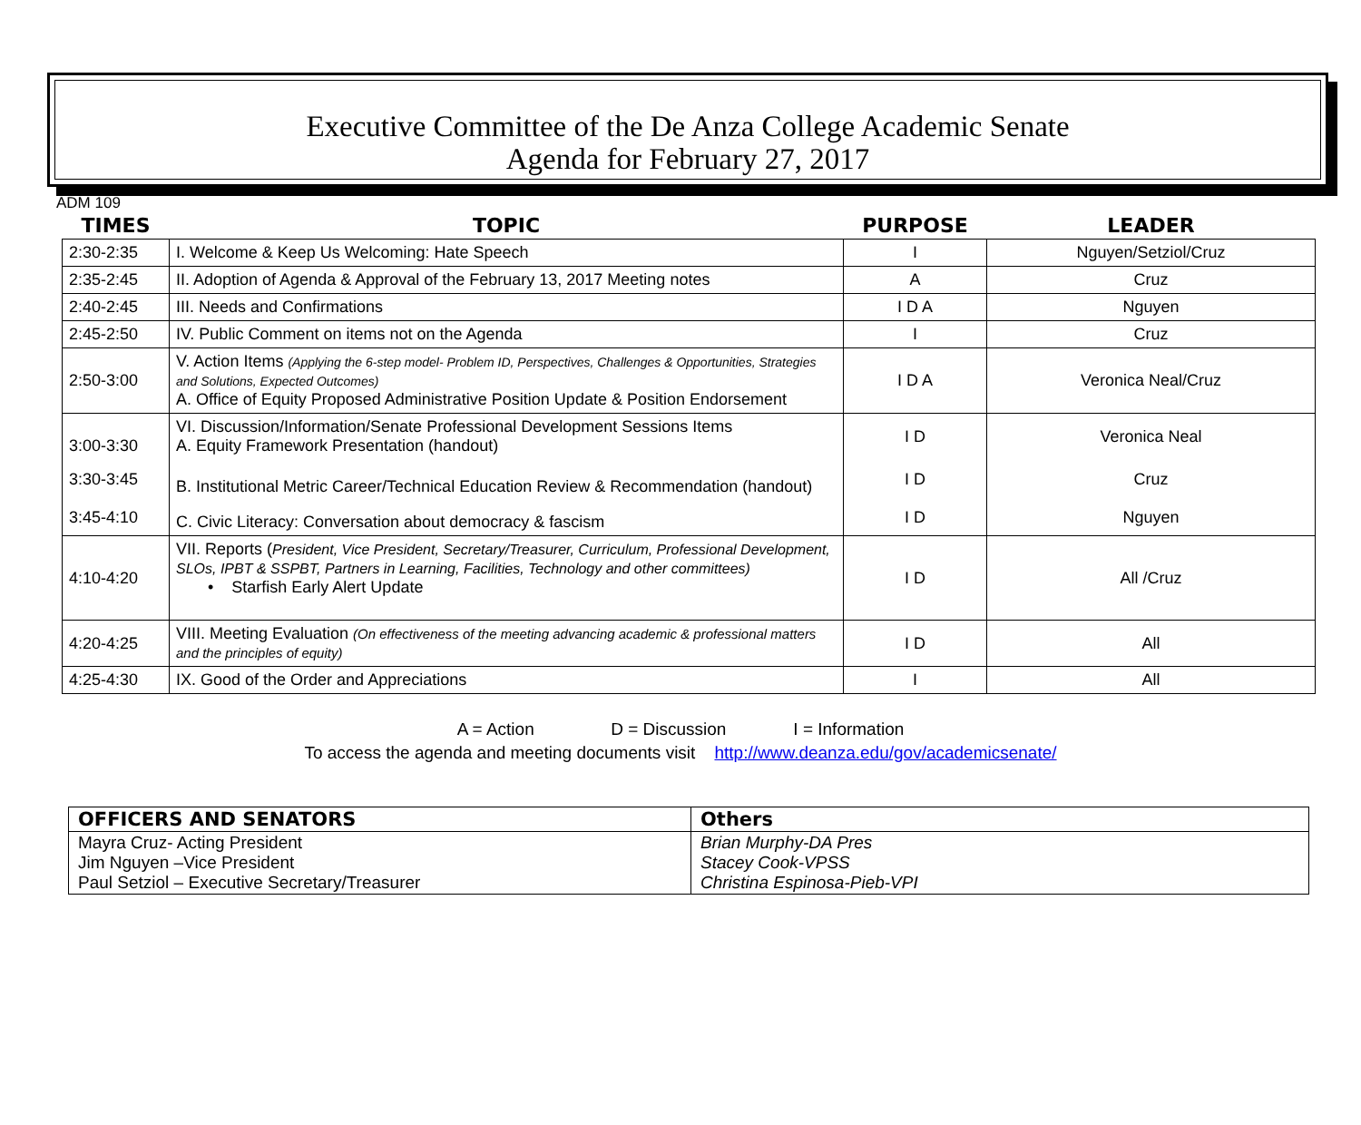Executive Committee of the De Anza College Academic Senate
Agenda for February 27, 2017
ADM 109
| TIMES | TOPIC | PURPOSE | LEADER |
| --- | --- | --- | --- |
| 2:30-2:35 | I. Welcome & Keep Us Welcoming: Hate Speech | I | Nguyen/Setziol/Cruz |
| 2:35-2:45 | II. Adoption of Agenda & Approval of the February 13, 2017 Meeting notes | A | Cruz |
| 2:40-2:45 | III. Needs and Confirmations | I D A | Nguyen |
| 2:45-2:50 | IV. Public Comment on items not on the Agenda | I | Cruz |
| 2:50-3:00 | V. Action Items (Applying the 6-step model- Problem ID, Perspectives, Challenges & Opportunities, Strategies and Solutions, Expected Outcomes) A. Office of Equity Proposed Administrative Position Update & Position Endorsement | I D A | Veronica Neal/Cruz |
| 3:00-3:30 | VI. Discussion/Information/Senate Professional Development Sessions Items A. Equity Framework Presentation (handout) | I D | Veronica Neal |
| 3:30-3:45 | B. Institutional Metric Career/Technical Education Review & Recommendation (handout) | I D | Cruz |
| 3:45-4:10 | C. Civic Literacy: Conversation about democracy & fascism | I D | Nguyen |
| 4:10-4:20 | VII. Reports ( President, Vice President, Secretary/Treasurer, Curriculum, Professional Development, SLOs, IPBT & SSPBT, Partners in Learning, Facilities, Technology and other committees) • Starfish Early Alert Update | I D | All /Cruz |
| 4:20-4:25 | VIII. Meeting Evaluation (On effectiveness of the meeting advancing academic & professional matters and the principles of equity) | I D | All |
| 4:25-4:30 | IX. Good of the Order and Appreciations | I | All |
A = Action D = Discussion I = Information
To access the agenda and meeting documents visit http://www.deanza.edu/gov/academicsenate/
| OFFICERS AND SENATORS | Others |
| --- | --- |
| Mayra Cruz- Acting President Jim Nguyen –Vice President Paul Setziol – Executive Secretary/Treasurer | Brian Murphy-DA Pres Stacey Cook-VPSS Christina Espinosa-Pieb-VPI |